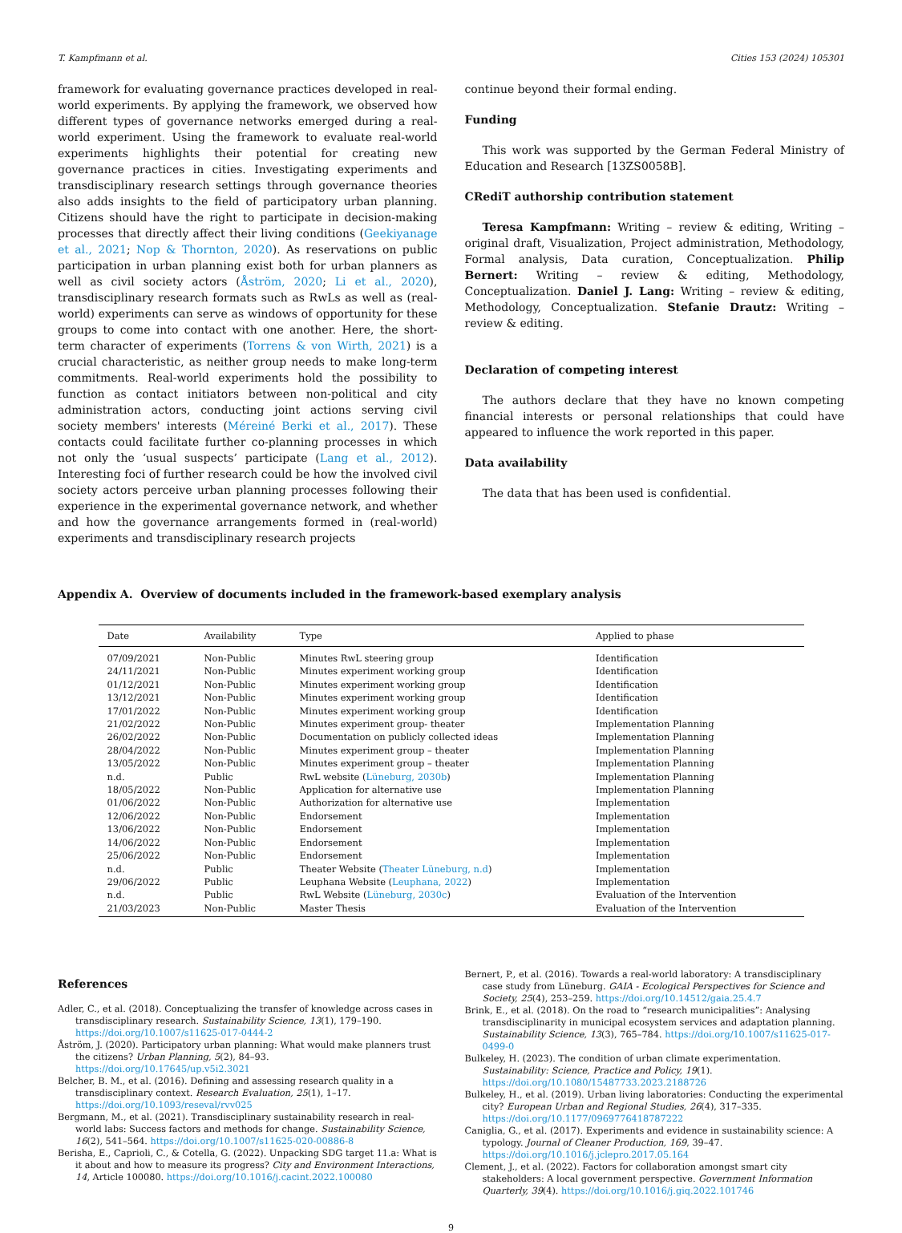T. Kampfmann et al. Cities 153 (2024) 105301
framework for evaluating governance practices developed in real-world experiments. By applying the framework, we observed how different types of governance networks emerged during a real-world experiment. Using the framework to evaluate real-world experiments highlights their potential for creating new governance practices in cities. Investigating experiments and transdisciplinary research settings through governance theories also adds insights to the field of participatory urban planning. Citizens should have the right to participate in decision-making processes that directly affect their living conditions (Geekiyanage et al., 2021; Nop & Thornton, 2020). As reservations on public participation in urban planning exist both for urban planners as well as civil society actors (Åström, 2020; Li et al., 2020), transdisciplinary research formats such as RwLs as well as (real-world) experiments can serve as windows of opportunity for these groups to come into contact with one another. Here, the short-term character of experiments (Torrens & von Wirth, 2021) is a crucial characteristic, as neither group needs to make long-term commitments. Real-world experiments hold the possibility to function as contact initiators between non-political and city administration actors, conducting joint actions serving civil society members' interests (Méreiné Berki et al., 2017). These contacts could facilitate further co-planning processes in which not only the ‘usual suspects’ participate (Lang et al., 2012). Interesting foci of further research could be how the involved civil society actors perceive urban planning processes following their experience in the experimental governance network, and whether and how the governance arrangements formed in (real-world) experiments and transdisciplinary research projects
continue beyond their formal ending.
Funding
This work was supported by the German Federal Ministry of Education and Research [13ZS0058B].
CRediT authorship contribution statement
Teresa Kampfmann: Writing – review & editing, Writing – original draft, Visualization, Project administration, Methodology, Formal analysis, Data curation, Conceptualization. Philip Bernert: Writing – review & editing, Methodology, Conceptualization. Daniel J. Lang: Writing – review & editing, Methodology, Conceptualization. Stefanie Drautz: Writing – review & editing.
Declaration of competing interest
The authors declare that they have no known competing financial interests or personal relationships that could have appeared to influence the work reported in this paper.
Data availability
The data that has been used is confidential.
Appendix A. Overview of documents included in the framework-based exemplary analysis
| Date | Availability | Type | Applied to phase |
| --- | --- | --- | --- |
| 07/09/2021 | Non-Public | Minutes RwL steering group | Identification |
| 24/11/2021 | Non-Public | Minutes experiment working group | Identification |
| 01/12/2021 | Non-Public | Minutes experiment working group | Identification |
| 13/12/2021 | Non-Public | Minutes experiment working group | Identification |
| 17/01/2022 | Non-Public | Minutes experiment working group | Identification |
| 21/02/2022 | Non-Public | Minutes experiment group- theater | Implementation Planning |
| 26/02/2022 | Non-Public | Documentation on publicly collected ideas | Implementation Planning |
| 28/04/2022 | Non-Public | Minutes experiment group – theater | Implementation Planning |
| 13/05/2022 | Non-Public | Minutes experiment group – theater | Implementation Planning |
| n.d. | Public | RwL website ( Lüneburg, 2030b ) | Implementation Planning |
| 18/05/2022 | Non-Public | Application for alternative use | Implementation Planning |
| 01/06/2022 | Non-Public | Authorization for alternative use | Implementation |
| 12/06/2022 | Non-Public | Endorsement | Implementation |
| 13/06/2022 | Non-Public | Endorsement | Implementation |
| 14/06/2022 | Non-Public | Endorsement | Implementation |
| 25/06/2022 | Non-Public | Endorsement | Implementation |
| n.d. | Public | Theater Website ( Theater Lüneburg, n.d ) | Implementation |
| 29/06/2022 | Public | Leuphana Website ( Leuphana, 2022 ) | Implementation |
| n.d. | Public | RwL Website ( Lüneburg, 2030c ) | Evaluation of the Intervention |
| 21/03/2023 | Non-Public | Master Thesis | Evaluation of the Intervention |
References
Adler, C., et al. (2018). Conceptualizing the transfer of knowledge across cases in transdisciplinary research. Sustainability Science, 13(1), 179–190. https://doi.org/10.1007/s11625-017-0444-2
Åström, J. (2020). Participatory urban planning: What would make planners trust the citizens? Urban Planning, 5(2), 84–93. https://doi.org/10.17645/up.v5i2.3021
Belcher, B. M., et al. (2016). Defining and assessing research quality in a transdisciplinary context. Research Evaluation, 25(1), 1–17. https://doi.org/10.1093/reseval/rvv025
Bergmann, M., et al. (2021). Transdisciplinary sustainability research in real-world labs: Success factors and methods for change. Sustainability Science, 16(2), 541–564. https://doi.org/10.1007/s11625-020-00886-8
Berisha, E., Caprioli, C., & Cotella, G. (2022). Unpacking SDG target 11.a: What is it about and how to measure its progress? City and Environment Interactions, 14, Article 100080. https://doi.org/10.1016/j.cacint.2022.100080
Bernert, P., et al. (2016). Towards a real-world laboratory: A transdisciplinary case study from Lüneburg. GAIA - Ecological Perspectives for Science and Society, 25(4), 253–259. https://doi.org/10.14512/gaia.25.4.7
Brink, E., et al. (2018). On the road to “research municipalities”: Analysing transdisciplinarity in municipal ecosystem services and adaptation planning. Sustainability Science, 13(3), 765–784. https://doi.org/10.1007/s11625-017-0499-0
Bulkeley, H. (2023). The condition of urban climate experimentation. Sustainability: Science, Practice and Policy, 19(1). https://doi.org/10.1080/15487733.2023.2188726
Bulkeley, H., et al. (2019). Urban living laboratories: Conducting the experimental city? European Urban and Regional Studies, 26(4), 317–335. https://doi.org/10.1177/0969776418787222
Caniglia, G., et al. (2017). Experiments and evidence in sustainability science: A typology. Journal of Cleaner Production, 169, 39–47. https://doi.org/10.1016/j.jclepro.2017.05.164
Clement, J., et al. (2022). Factors for collaboration amongst smart city stakeholders: A local government perspective. Government Information Quarterly, 39(4). https://doi.org/10.1016/j.giq.2022.101746
9